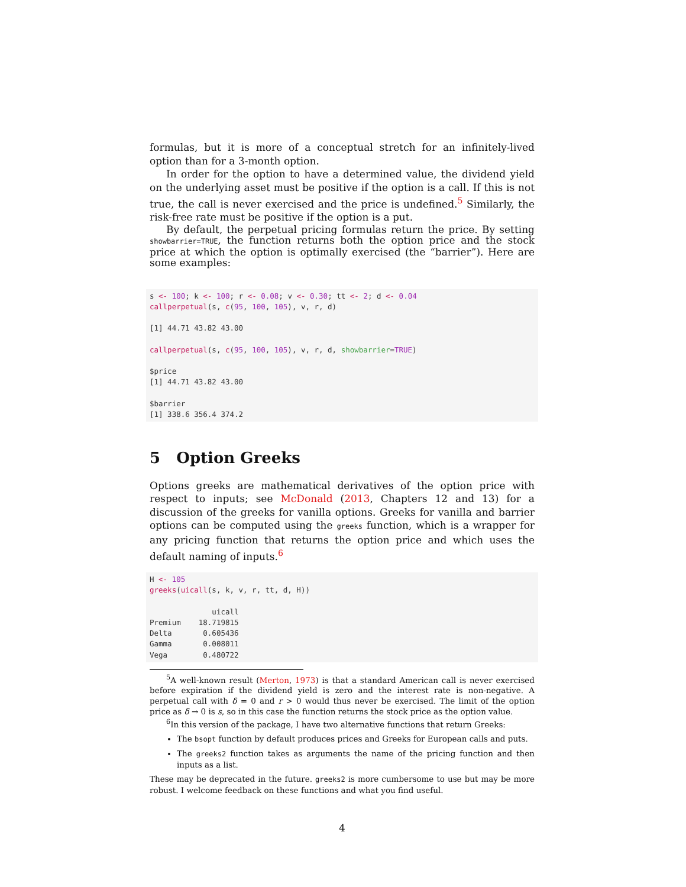formulas, but it is more of a conceptual stretch for an infinitely-lived option than for a 3-month option.
In order for the option to have a determined value, the dividend yield on the underlying asset must be positive if the option is a call. If this is not true, the call is never exercised and the price is undefined.<sup>5</sup> Similarly, the risk-free rate must be positive if the option is a put.
By default, the perpetual pricing formulas return the price. By setting showbarrier=TRUE, the function returns both the option price and the stock price at which the option is optimally exercised (the “barrier”). Here are some examples:
s <- 100; k <- 100; r <- 0.08; v <- 0.30; tt <- 2; d <- 0.04
callperpetual(s, c(95, 100, 105), v, r, d)

[1] 44.71 43.82 43.00

callperpetual(s, c(95, 100, 105), v, r, d, showbarrier=TRUE)

$price
[1] 44.71 43.82 43.00

$barrier
[1] 338.6 356.4 374.2
5 Option Greeks
Options greeks are mathematical derivatives of the option price with respect to inputs; see McDonald (2013, Chapters 12 and 13) for a discussion of the greeks for vanilla options. Greeks for vanilla and barrier options can be computed using the greeks function, which is a wrapper for any pricing function that returns the option price and which uses the default naming of inputs.<sup>6</sup>
H <- 105
greeks(uicall(s, k, v, r, tt, d, H))

              uicall
Premium    18.719815
Delta       0.605436
Gamma       0.008011
Vega        0.480722
<sup>5</sup> A well-known result (Merton, 1973) is that a standard American call is never exercised before expiration if the dividend yield is zero and the interest rate is non-negative. A perpetual call with δ = 0 and r > 0 would thus never be exercised. The limit of the option price as δ → 0 is s, so in this case the function returns the stock price as the option value.
<sup>6</sup> In this version of the package, I have two alternative functions that return Greeks:
The bsopt function by default produces prices and Greeks for European calls and puts.
The greeks2 function takes as arguments the name of the pricing function and then inputs as a list.
These may be deprecated in the future. greeks2 is more cumbersome to use but may be more robust. I welcome feedback on these functions and what you find useful.
4